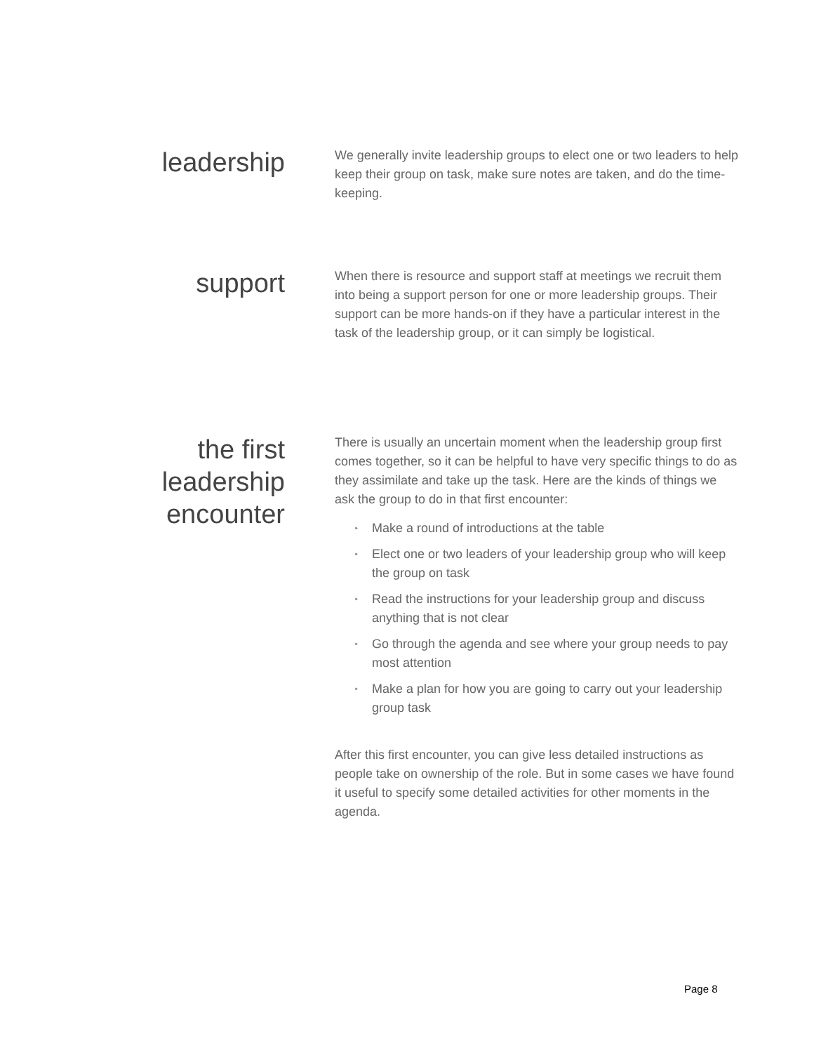leadership
We generally invite leadership groups to elect one or two leaders to help keep their group on task, make sure notes are taken, and do the time-keeping.
support
When there is resource and support staff at meetings we recruit them into being a support person for one or more leadership groups. Their support can be more hands-on if they have a particular interest in the task of the leadership group, or it can simply be logistical.
the first
leadership
encounter
There is usually an uncertain moment when the leadership group first comes together, so it can be helpful to have very specific things to do as they assimilate and take up the task. Here are the kinds of things we ask the group to do in that first encounter:
‣ Make a round of introductions at the table
‣ Elect one or two leaders of your leadership group who will keep the group on task
‣ Read the instructions for your leadership group and discuss anything that is not clear
‣ Go through the agenda and see where your group needs to pay most attention
‣ Make a plan for how you are going to carry out your leadership group task
After this first encounter, you can give less detailed instructions as people take on ownership of the role. But in some cases we have found it useful to specify some detailed activities for other moments in the agenda.
Page 8